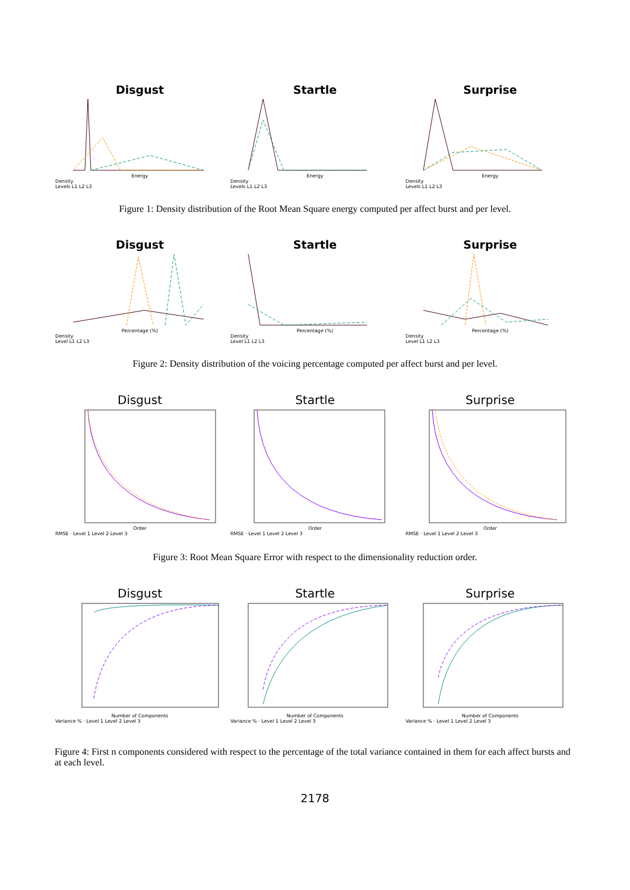Disgust
Energy
Density
Levels L1 L2 L3
Startle
Energy
Density
Levels L1 L2 L3
Surprise
Energy
Density
Levels L1 L2 L3
Figure 1: Density distribution of the Root Mean Square energy computed per affect burst and per level.
Disgust
Percentage (%)
Density
Level L1 L2 L3
Startle
Percentage (%)
Density
Level L1 L2 L3
Surprise
Percentage (%)
Density
Level L1 L2 L3
Figure 2: Density distribution of the voicing percentage computed per affect burst and per level.
Disgust
Order
RMSE · Level 1 Level 2 Level 3
Startle
Order
RMSE · Level 1 Level 2 Level 3
Surprise
Order
RMSE · Level 1 Level 2 Level 3
Figure 3: Root Mean Square Error with respect to the dimensionality reduction order.
Disgust
Number of Components
Variance % · Level 1 Level 2 Level 3
Startle
Number of Components
Variance % · Level 1 Level 2 Level 3
Surprise
Number of Components
Variance % · Level 1 Level 2 Level 3
Figure 4: First n components considered with respect to the percentage of the total variance contained in them for each affect bursts and at each level.
2178